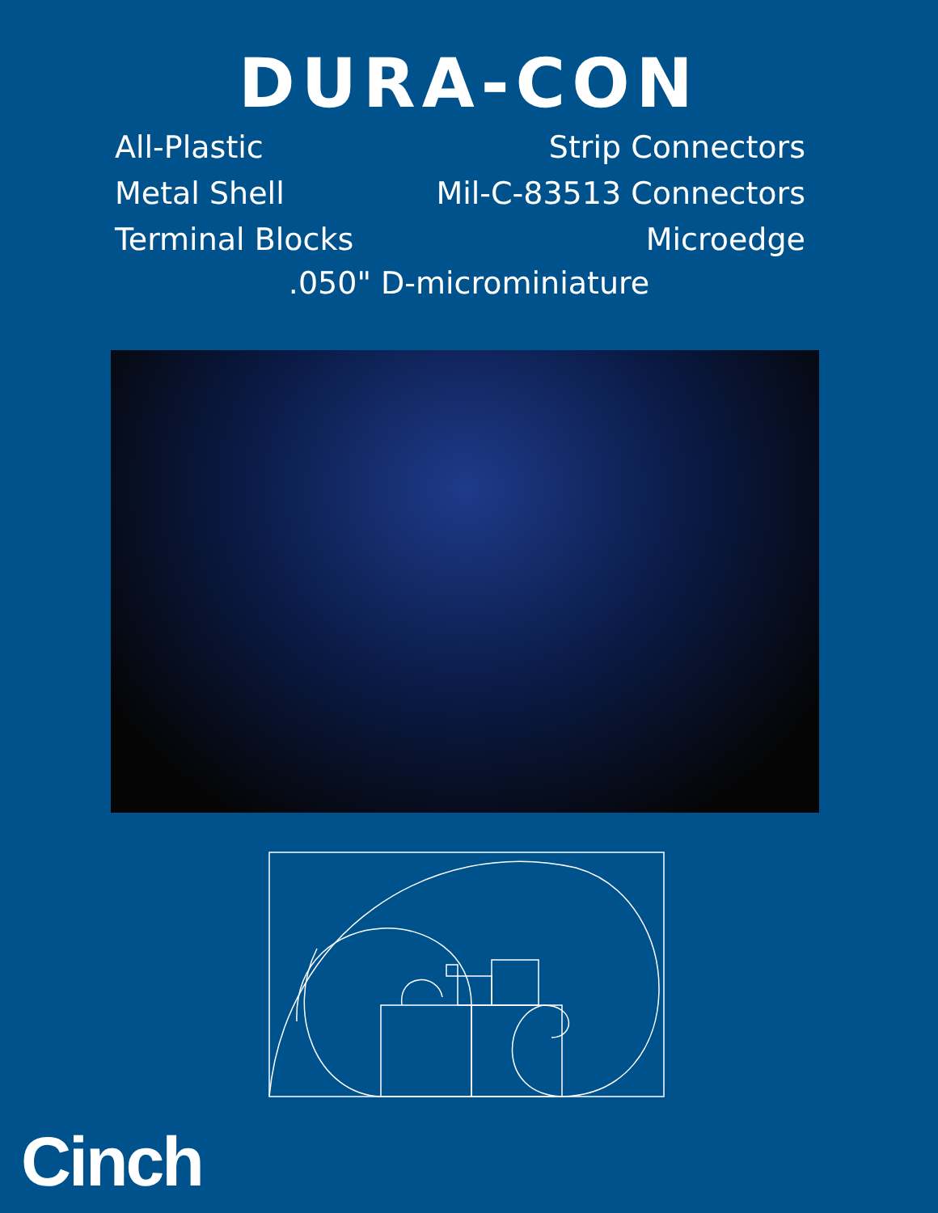DURA-CON
All-Plastic Strip Connectors
Metal Shell Mil-C-83513 Connectors
Terminal Blocks Microedge
.050" D-microminiature
Cinch